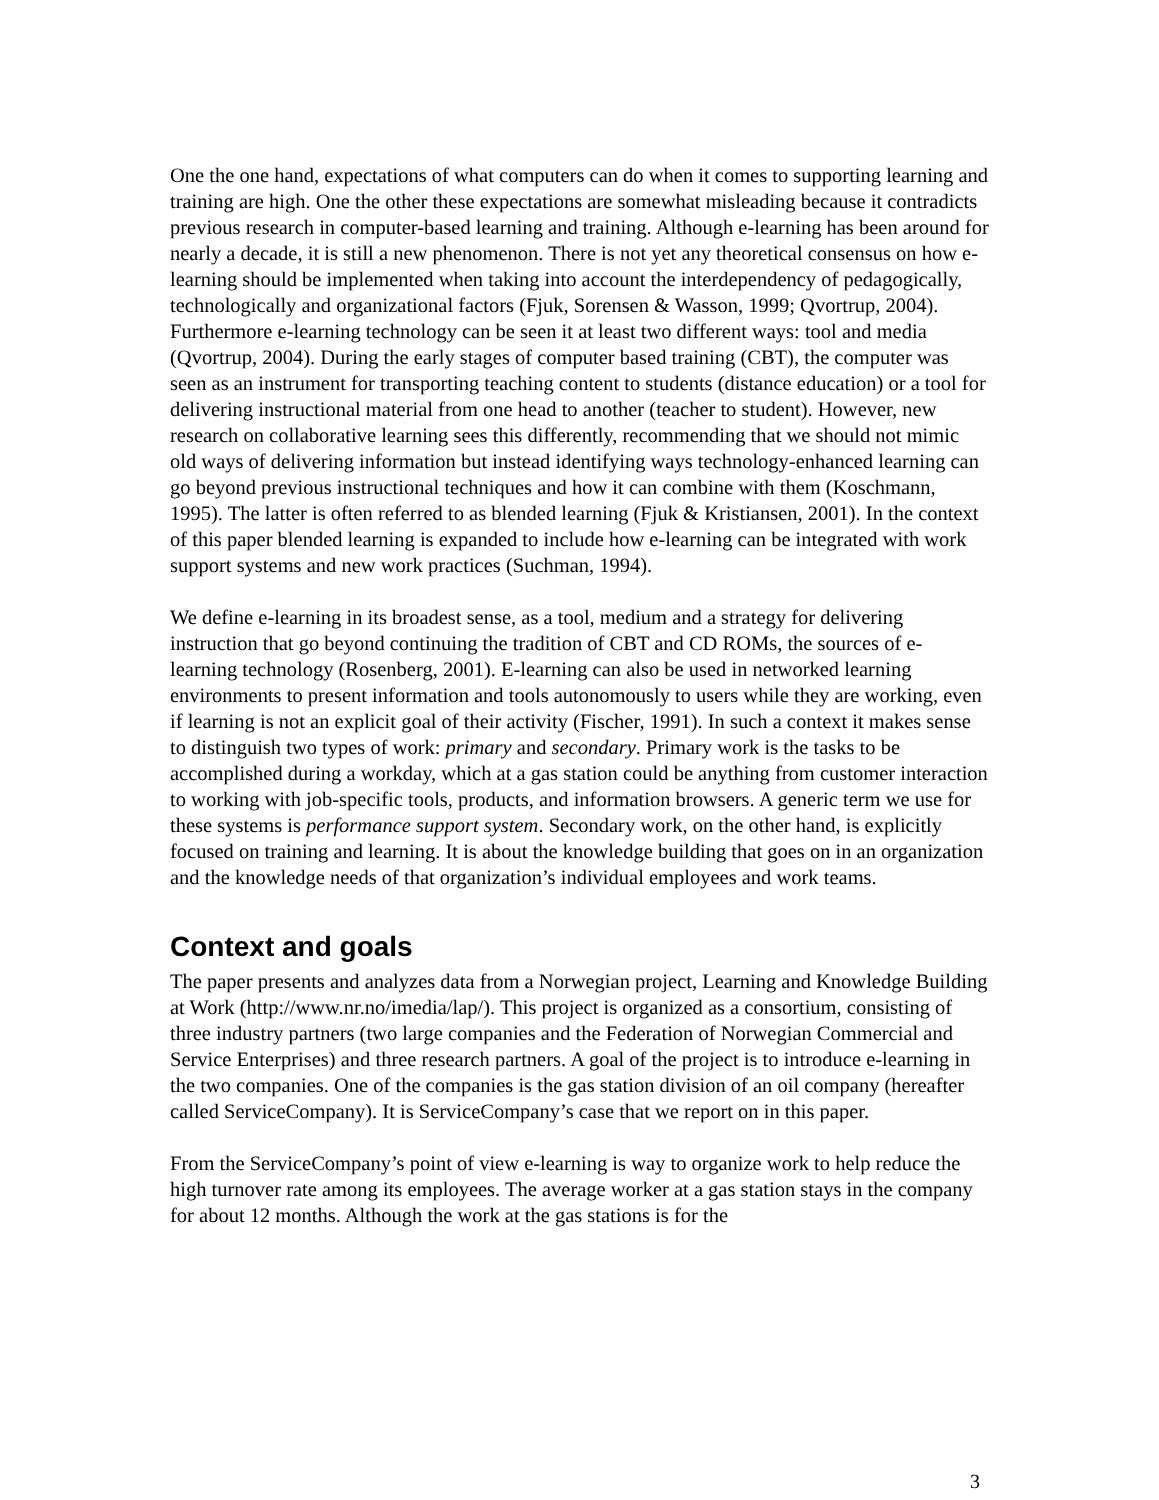One the one hand, expectations of what computers can do when it comes to supporting learning and training are high. One the other these expectations are somewhat misleading because it contradicts previous research in computer-based learning and training. Although e-learning has been around for nearly a decade, it is still a new phenomenon. There is not yet any theoretical consensus on how e-learning should be implemented when taking into account the interdependency of pedagogically, technologically and organizational factors (Fjuk, Sorensen & Wasson, 1999; Qvortrup, 2004). Furthermore e-learning technology can be seen it at least two different ways: tool and media (Qvortrup, 2004). During the early stages of computer based training (CBT), the computer was seen as an instrument for transporting teaching content to students (distance education) or a tool for delivering instructional material from one head to another (teacher to student). However, new research on collaborative learning sees this differently, recommending that we should not mimic old ways of delivering information but instead identifying ways technology-enhanced learning can go beyond previous instructional techniques and how it can combine with them (Koschmann, 1995). The latter is often referred to as blended learning (Fjuk & Kristiansen, 2001). In the context of this paper blended learning is expanded to include how e-learning can be integrated with work support systems and new work practices (Suchman, 1994).
We define e-learning in its broadest sense, as a tool, medium and a strategy for delivering instruction that go beyond continuing the tradition of CBT and CD ROMs, the sources of e-learning technology (Rosenberg, 2001). E-learning can also be used in networked learning environments to present information and tools autonomously to users while they are working, even if learning is not an explicit goal of their activity (Fischer, 1991). In such a context it makes sense to distinguish two types of work: primary and secondary. Primary work is the tasks to be accomplished during a workday, which at a gas station could be anything from customer interaction to working with job-specific tools, products, and information browsers. A generic term we use for these systems is performance support system. Secondary work, on the other hand, is explicitly focused on training and learning. It is about the knowledge building that goes on in an organization and the knowledge needs of that organization’s individual employees and work teams.
Context and goals
The paper presents and analyzes data from a Norwegian project, Learning and Knowledge Building at Work (http://www.nr.no/imedia/lap/). This project is organized as a consortium, consisting of three industry partners (two large companies and the Federation of Norwegian Commercial and Service Enterprises) and three research partners. A goal of the project is to introduce e-learning in the two companies. One of the companies is the gas station division of an oil company (hereafter called ServiceCompany). It is ServiceCompany’s case that we report on in this paper.
From the ServiceCompany’s point of view e-learning is way to organize work to help reduce the high turnover rate among its employees. The average worker at a gas station stays in the company for about 12 months. Although the work at the gas stations is for the
3